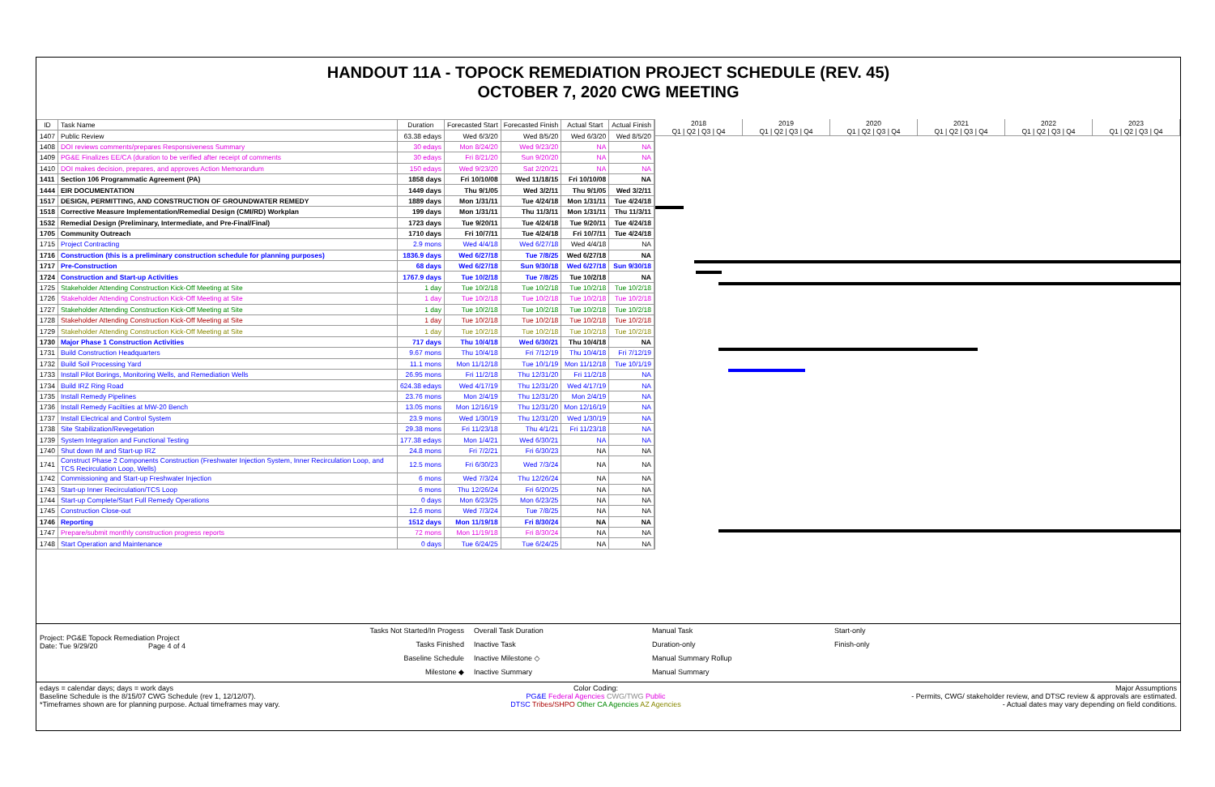HANDOUT 11A - TOPOCK REMEDIATION PROJECT SCHEDULE (REV. 45)
OCTOBER 7, 2020 CWG MEETING
| ID | Task Name | Duration | Forecasted Start | Forecasted Finish | Actual Start | Actual Finish |
| --- | --- | --- | --- | --- | --- | --- |
| 1407 | Public Review | 63.38 edays | Wed 6/3/20 | Wed 8/5/20 | Wed 6/3/20 | Wed 8/5/20 |
| 1408 | DOI reviews comments/prepares Responsiveness Summary | 30 edays | Mon 8/24/20 | Wed 9/23/20 | NA | NA |
| 1409 | PG&E Finalizes EE/CA (duration to be verified after receipt of comments | 30 edays | Fri 8/21/20 | Sun 9/20/20 | NA | NA |
| 1410 | DOI makes decision, prepares, and approves Action Memorandum | 150 edays | Wed 9/23/20 | Sat 2/20/21 | NA | NA |
| 1411 | Section 106 Programmatic Agreement (PA) | 1858 days | Fri 10/10/08 | Wed 11/18/15 | Fri 10/10/08 | NA |
| 1444 | EIR DOCUMENTATION | 1449 days | Thu 9/1/05 | Wed 3/2/11 | Thu 9/1/05 | Wed 3/2/11 |
| 1517 | DESIGN, PERMITTING, AND CONSTRUCTION OF GROUNDWATER REMEDY | 1889 days | Mon 1/31/11 | Tue 4/24/18 | Mon 1/31/11 | Tue 4/24/18 |
| 1518 | Corrective Measure Implementation/Remedial Design (CMI/RD) Workplan | 199 days | Mon 1/31/11 | Thu 11/3/11 | Mon 1/31/11 | Thu 11/3/11 |
| 1532 | Remedial Design (Preliminary, Intermediate, and Pre-Final/Final) | 1723 days | Tue 9/20/11 | Tue 4/24/18 | Tue 9/20/11 | Tue 4/24/18 |
| 1705 | Community Outreach | 1710 days | Fri 10/7/11 | Tue 4/24/18 | Fri 10/7/11 | Tue 4/24/18 |
| 1715 | Project Contracting | 2.9 mons | Wed 4/4/18 | Wed 6/27/18 | Wed 4/4/18 | NA |
| 1716 | Construction (this is a preliminary construction schedule for planning purposes) | 1836.9 days | Wed 6/27/18 | Tue 7/8/25 | Wed 6/27/18 | NA |
| 1717 | Pre-Construction | 68 days | Wed 6/27/18 | Sun 9/30/18 | Wed 6/27/18 | Sun 9/30/18 |
| 1724 | Construction and Start-up Activities | 1767.9 days | Tue 10/2/18 | Tue 7/8/25 | Tue 10/2/18 | NA |
| 1725 | Stakeholder Attending Construction Kick-Off Meeting at Site | 1 day | Tue 10/2/18 | Tue 10/2/18 | Tue 10/2/18 | Tue 10/2/18 |
| 1726 | Stakeholder Attending Construction Kick-Off Meeting at Site | 1 day | Tue 10/2/18 | Tue 10/2/18 | Tue 10/2/18 | Tue 10/2/18 |
| 1727 | Stakeholder Attending Construction Kick-Off Meeting at Site | 1 day | Tue 10/2/18 | Tue 10/2/18 | Tue 10/2/18 | Tue 10/2/18 |
| 1728 | Stakeholder Attending Construction Kick-Off Meeting at Site | 1 day | Tue 10/2/18 | Tue 10/2/18 | Tue 10/2/18 | Tue 10/2/18 |
| 1729 | Stakeholder Attending Construction Kick-Off Meeting at Site | 1 day | Tue 10/2/18 | Tue 10/2/18 | Tue 10/2/18 | Tue 10/2/18 |
| 1730 | Major Phase 1 Construction Activities | 717 days | Thu 10/4/18 | Wed 6/30/21 | Thu 10/4/18 | NA |
| 1731 | Build Construction Headquarters | 9.67 mons | Thu 10/4/18 | Fri 7/12/19 | Thu 10/4/18 | Fri 7/12/19 |
| 1732 | Build Soil Processing Yard | 11.1 mons | Mon 11/12/18 | Tue 10/1/19 | Mon 11/12/18 | Tue 10/1/19 |
| 1733 | Install Pilot Borings, Monitoring Wells, and Remediation Wells | 26.95 mons | Fri 11/2/18 | Thu 12/31/20 | Fri 11/2/18 | NA |
| 1734 | Build IRZ Ring Road | 624.38 edays | Wed 4/17/19 | Thu 12/31/20 | Wed 4/17/19 | NA |
| 1735 | Install Remedy Pipelines | 23.76 mons | Mon 2/4/19 | Thu 12/31/20 | Mon 2/4/19 | NA |
| 1736 | Install Remedy Faciltiies at MW-20 Bench | 13.05 mons | Mon 12/16/19 | Thu 12/31/20 | Mon 12/16/19 | NA |
| 1737 | Install Electrical and Control System | 23.9 mons | Wed 1/30/19 | Thu 12/31/20 | Wed 1/30/19 | NA |
| 1738 | Site Stabilization/Revegetation | 29.38 mons | Fri 11/23/18 | Thu 4/1/21 | Fri 11/23/18 | NA |
| 1739 | System Integration and Functional Testing | 177.38 edays | Mon 1/4/21 | Wed 6/30/21 | NA | NA |
| 1740 | Shut down IM and Start-up IRZ | 24.8 mons | Fri 7/2/21 | Fri 6/30/23 | NA | NA |
| 1741 | Construct Phase 2 Components Construction (Freshwater Injection System, Inner Recirculation Loop, and TCS Recirculation Loop, Wells) | 12.5 mons | Fri 6/30/23 | Wed 7/3/24 | NA | NA |
| 1742 | Commissioning and Start-up Freshwater Injection | 6 mons | Wed 7/3/24 | Thu 12/26/24 | NA | NA |
| 1743 | Start-up Inner Recirculation/TCS Loop | 6 mons | Thu 12/26/24 | Fri 6/20/25 | NA | NA |
| 1744 | Start-up Complete/Start Full Remedy Operations | 0 days | Mon 6/23/25 | Mon 6/23/25 | NA | NA |
| 1745 | Construction Close-out | 12.6 mons | Wed 7/3/24 | Tue 7/8/25 | NA | NA |
| 1746 | Reporting | 1512 days | Mon 11/19/18 | Fri 8/30/24 | NA | NA |
| 1747 | Prepare/submit monthly construction progress reports | 72 mons | Mon 11/19/18 | Fri 8/30/24 | NA | NA |
| 1748 | Start Operation and Maintenance | 0 days | Tue 6/24/25 | Tue 6/24/25 | NA | NA |
2018
Q1 | Q2 | Q3 | Q4
2019
Q1 | Q2 | Q3 | Q4
2020
Q1 | Q2 | Q3 | Q4
2021
Q1 | Q2 | Q3 | Q4
2022
Q1 | Q2 | Q3 | Q4
2023
Q1 | Q2 | Q3 | Q4
Project: PG&E Topock Remediation Project
Date: Tue 9/29/20 Page 4 of 4
Tasks Not Started/In Progess
Tasks Finished
Baseline Schedule
Milestone ◆
Overall Task Duration
Inactive Task
Inactive Milestone ◇
Inactive Summary
Manual Task
Duration-only
Manual Summary Rollup
Manual Summary
Start-only
Finish-only
edays = calendar days; days = work days
Baseline Schedule is the 8/15/07 CWG Schedule (rev 1, 12/12/07).
*Timeframes shown are for planning purpose. Actual timeframes may vary.
Color Coding:
PG&E Federal Agencies CWG/TWG Public
DTSC Tribes/SHPO Other CA Agencies AZ Agencies
Major Assumptions
- Permits, CWG/ stakeholder review, and DTSC review & approvals are estimated.
- Actual dates may vary depending on field conditions.